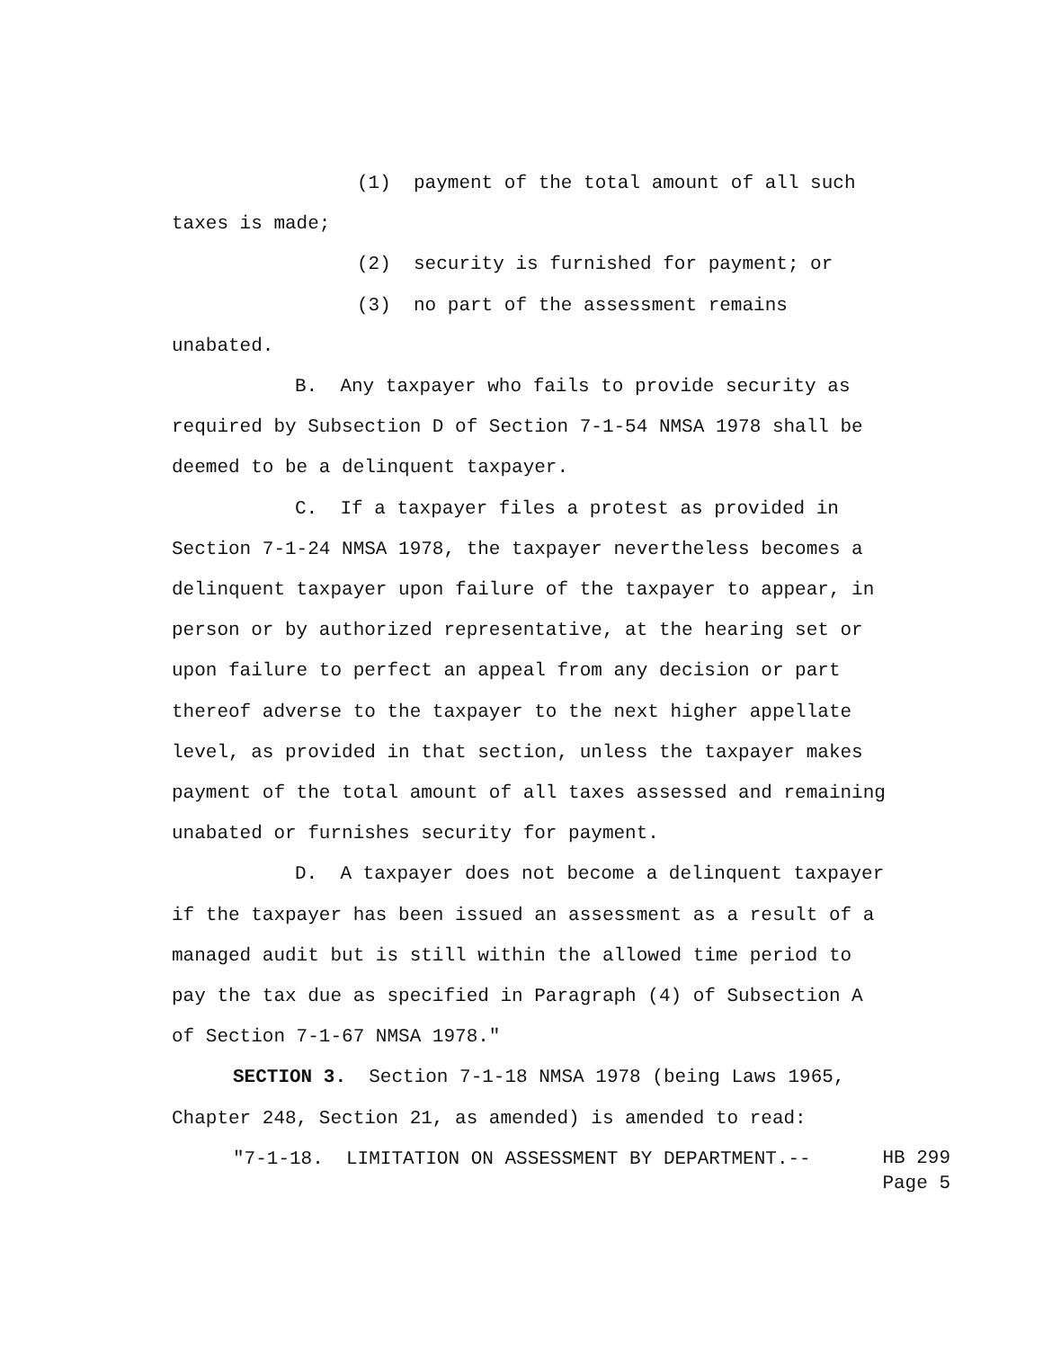(1) payment of the total amount of all such taxes is made;
(2) security is furnished for payment; or
(3) no part of the assessment remains unabated.
B. Any taxpayer who fails to provide security as required by Subsection D of Section 7-1-54 NMSA 1978 shall be deemed to be a delinquent taxpayer.
C. If a taxpayer files a protest as provided in Section 7-1-24 NMSA 1978, the taxpayer nevertheless becomes a delinquent taxpayer upon failure of the taxpayer to appear, in person or by authorized representative, at the hearing set or upon failure to perfect an appeal from any decision or part thereof adverse to the taxpayer to the next higher appellate level, as provided in that section, unless the taxpayer makes payment of the total amount of all taxes assessed and remaining unabated or furnishes security for payment.
D. A taxpayer does not become a delinquent taxpayer if the taxpayer has been issued an assessment as a result of a managed audit but is still within the allowed time period to pay the tax due as specified in Paragraph (4) of Subsection A of Section 7-1-67 NMSA 1978."
SECTION 3. Section 7-1-18 NMSA 1978 (being Laws 1965, Chapter 248, Section 21, as amended) is amended to read:
"7-1-18. LIMITATION ON ASSESSMENT BY DEPARTMENT.--
HB 299
Page 5